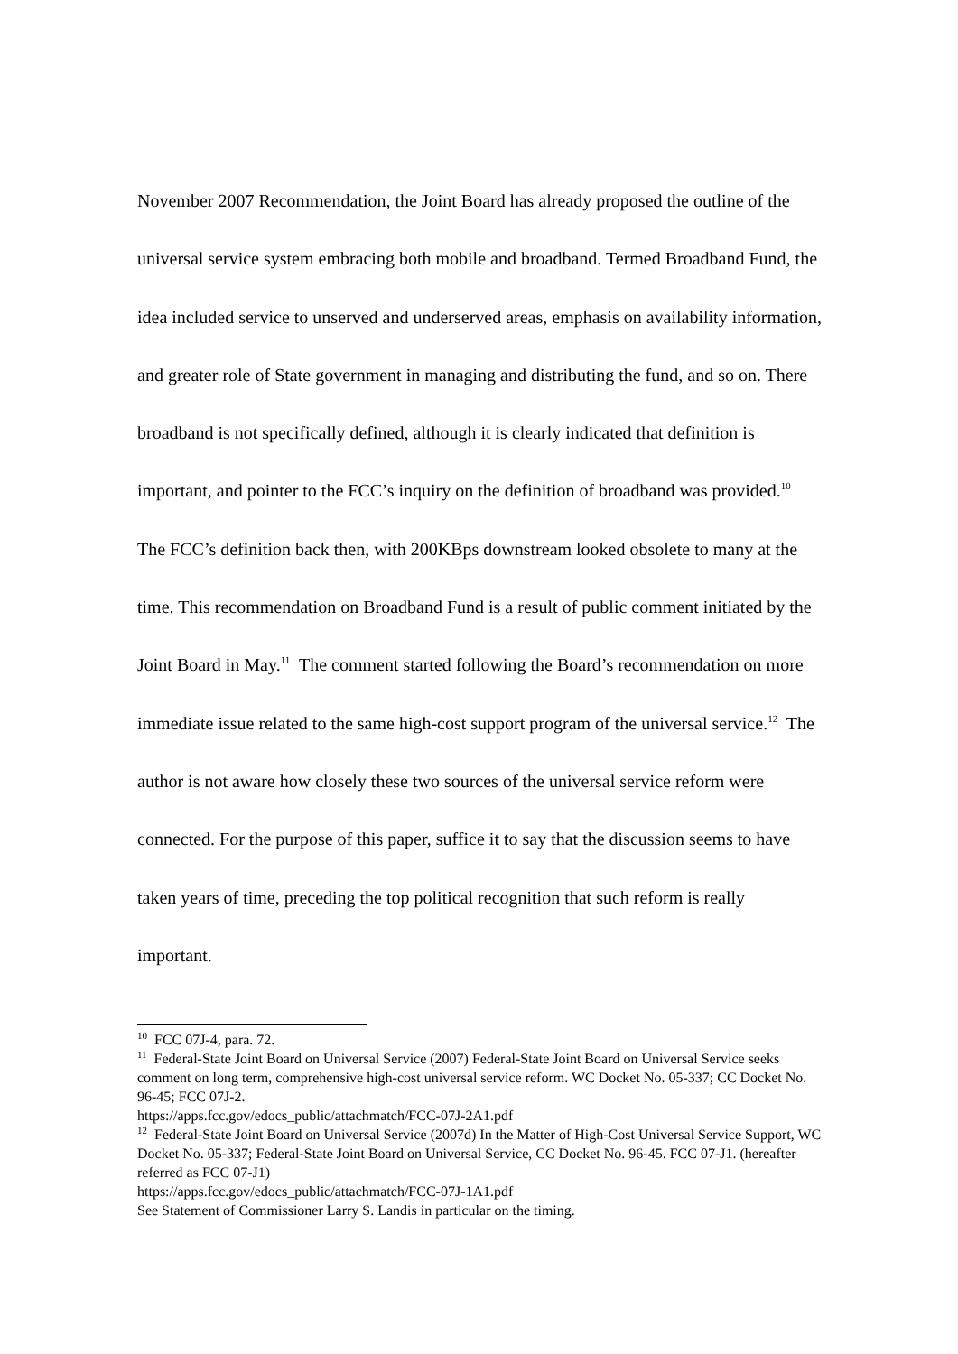November 2007 Recommendation, the Joint Board has already proposed the outline of the universal service system embracing both mobile and broadband. Termed Broadband Fund, the idea included service to unserved and underserved areas, emphasis on availability information, and greater role of State government in managing and distributing the fund, and so on. There broadband is not specifically defined, although it is clearly indicated that definition is important, and pointer to the FCC’s inquiry on the definition of broadband was provided.<sup>10</sup> The FCC’s definition back then, with 200KBps downstream looked obsolete to many at the time. This recommendation on Broadband Fund is a result of public comment initiated by the Joint Board in May.<sup>11</sup> The comment started following the Board’s recommendation on more immediate issue related to the same high-cost support program of the universal service.<sup>12</sup> The author is not aware how closely these two sources of the universal service reform were connected. For the purpose of this paper, suffice it to say that the discussion seems to have taken years of time, preceding the top political recognition that such reform is really important.
<sup>10</sup> FCC 07J-4, para. 72.
<sup>11</sup> Federal-State Joint Board on Universal Service (2007) Federal-State Joint Board on Universal Service seeks comment on long term, comprehensive high-cost universal service reform. WC Docket No. 05-337; CC Docket No. 96-45; FCC 07J-2.
https://apps.fcc.gov/edocs_public/attachmatch/FCC-07J-2A1.pdf
<sup>12</sup> Federal-State Joint Board on Universal Service (2007d) In the Matter of High-Cost Universal Service Support, WC Docket No. 05-337; Federal-State Joint Board on Universal Service, CC Docket No. 96-45. FCC 07-J1. (hereafter referred as FCC 07-J1)
https://apps.fcc.gov/edocs_public/attachmatch/FCC-07J-1A1.pdf
See Statement of Commissioner Larry S. Landis in particular on the timing.